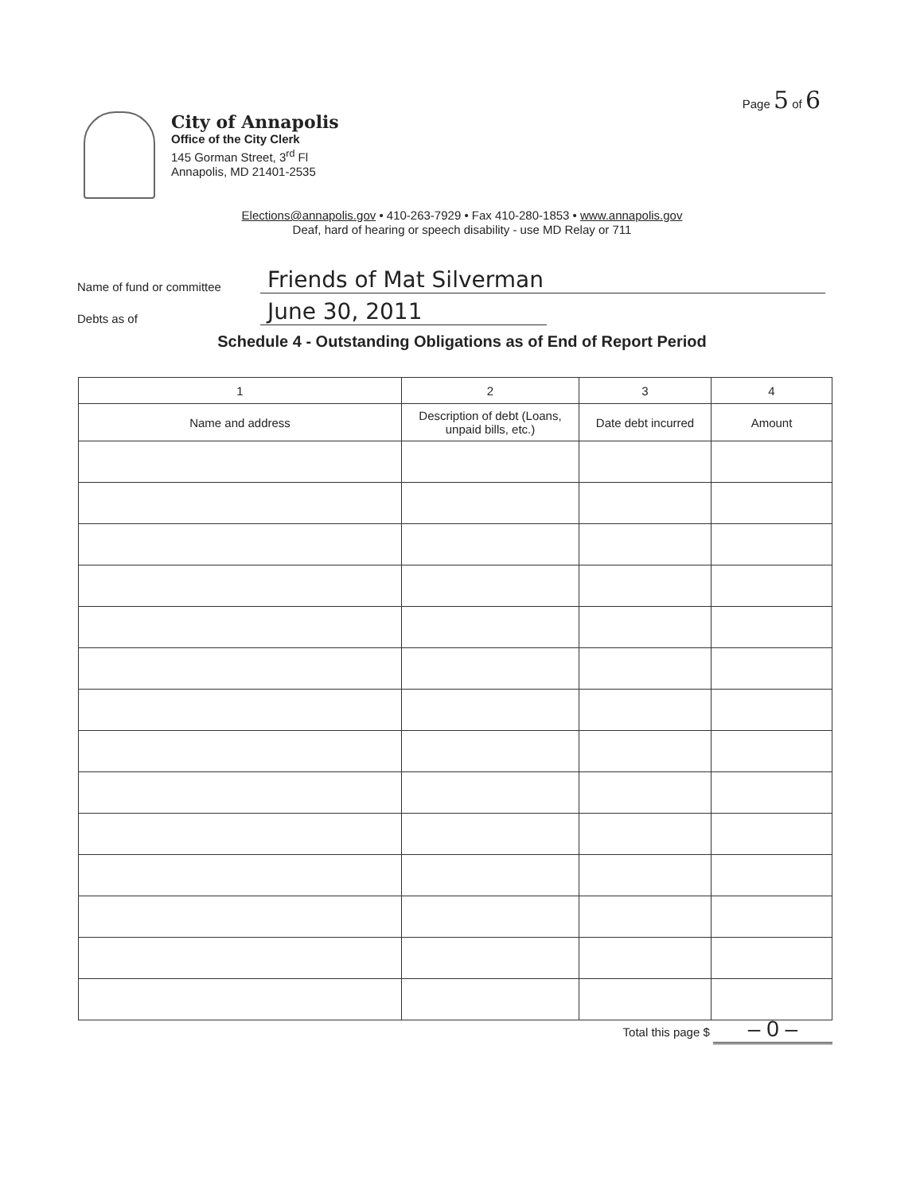Page 5 of 6
City of Annapolis
Office of the City Clerk
145 Gorman Street, 3<sup>rd</sup> Fl
Annapolis, MD 21401-2535
Elections@annapolis.gov • 410-263-7929 • Fax 410-280-1853 • www.annapolis.gov
Deaf, hard of hearing or speech disability - use MD Relay or 711
Name of fund or committee
Friends of Mat Silverman
Debts as of
June 30, 2011
Schedule 4 - Outstanding Obligations as of End of Report Period
| 1 | 2 | 3 | 4 |
| --- | --- | --- | --- |
| Name and address | Description of debt (Loans, unpaid bills, etc.) | Date debt incurred | Amount |
Total this page $ – 0 –